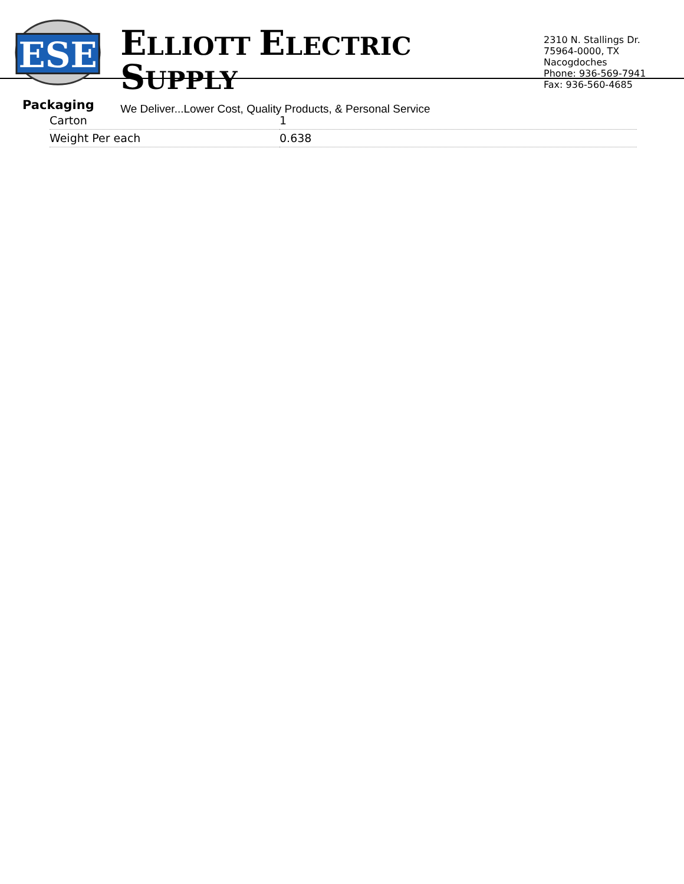ESE
ELLIOTT ELECTRIC SUPPLY
We Deliver...Lower Cost, Quality Products, & Personal Service
2310 N. Stallings Dr.
75964-0000, TX Nacogdoches
Phone: 936-569-7941
Fax: 936-560-4685
Packaging
| Carton | 1 |
| Weight Per each | 0.638 |